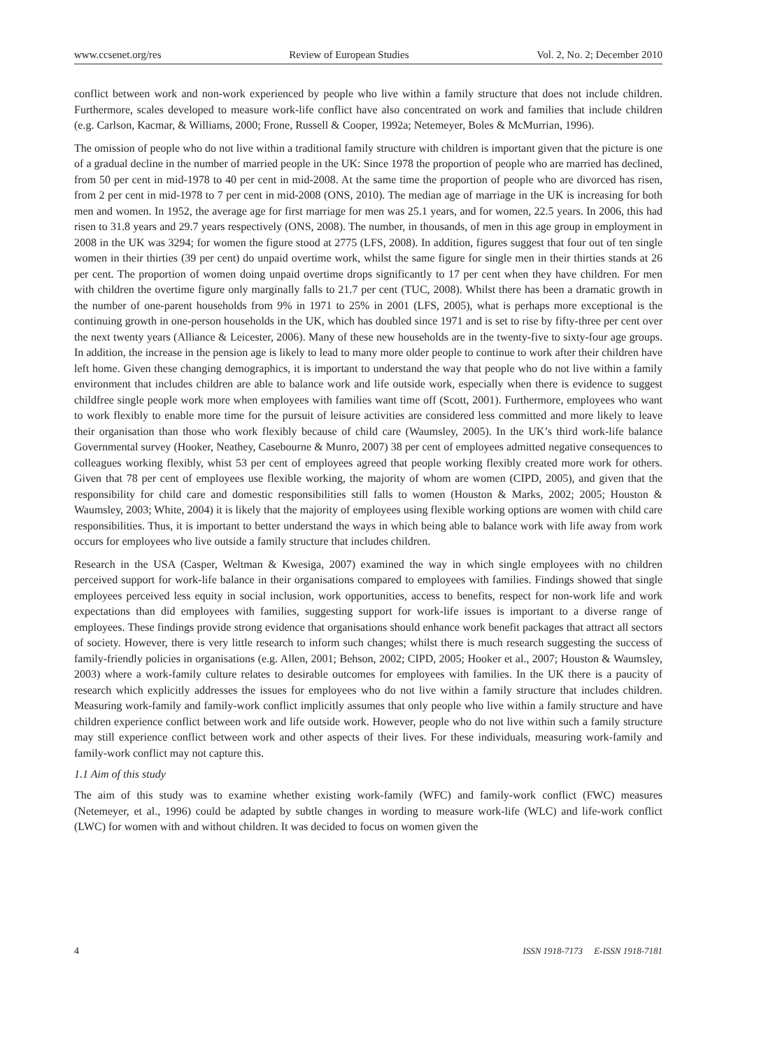www.ccsenet.org/res Review of European Studies Vol. 2, No. 2; December 2010
conflict between work and non-work experienced by people who live within a family structure that does not include children. Furthermore, scales developed to measure work-life conflict have also concentrated on work and families that include children (e.g. Carlson, Kacmar, & Williams, 2000; Frone, Russell & Cooper, 1992a; Netemeyer, Boles & McMurrian, 1996).
The omission of people who do not live within a traditional family structure with children is important given that the picture is one of a gradual decline in the number of married people in the UK: Since 1978 the proportion of people who are married has declined, from 50 per cent in mid-1978 to 40 per cent in mid-2008. At the same time the proportion of people who are divorced has risen, from 2 per cent in mid-1978 to 7 per cent in mid-2008 (ONS, 2010). The median age of marriage in the UK is increasing for both men and women. In 1952, the average age for first marriage for men was 25.1 years, and for women, 22.5 years. In 2006, this had risen to 31.8 years and 29.7 years respectively (ONS, 2008). The number, in thousands, of men in this age group in employment in 2008 in the UK was 3294; for women the figure stood at 2775 (LFS, 2008). In addition, figures suggest that four out of ten single women in their thirties (39 per cent) do unpaid overtime work, whilst the same figure for single men in their thirties stands at 26 per cent. The proportion of women doing unpaid overtime drops significantly to 17 per cent when they have children. For men with children the overtime figure only marginally falls to 21.7 per cent (TUC, 2008). Whilst there has been a dramatic growth in the number of one-parent households from 9% in 1971 to 25% in 2001 (LFS, 2005), what is perhaps more exceptional is the continuing growth in one-person households in the UK, which has doubled since 1971 and is set to rise by fifty-three per cent over the next twenty years (Alliance & Leicester, 2006). Many of these new households are in the twenty-five to sixty-four age groups. In addition, the increase in the pension age is likely to lead to many more older people to continue to work after their children have left home. Given these changing demographics, it is important to understand the way that people who do not live within a family environment that includes children are able to balance work and life outside work, especially when there is evidence to suggest childfree single people work more when employees with families want time off (Scott, 2001). Furthermore, employees who want to work flexibly to enable more time for the pursuit of leisure activities are considered less committed and more likely to leave their organisation than those who work flexibly because of child care (Waumsley, 2005). In the UK’s third work-life balance Governmental survey (Hooker, Neathey, Casebourne & Munro, 2007) 38 per cent of employees admitted negative consequences to colleagues working flexibly, whist 53 per cent of employees agreed that people working flexibly created more work for others. Given that 78 per cent of employees use flexible working, the majority of whom are women (CIPD, 2005), and given that the responsibility for child care and domestic responsibilities still falls to women (Houston & Marks, 2002; 2005; Houston & Waumsley, 2003; White, 2004) it is likely that the majority of employees using flexible working options are women with child care responsibilities. Thus, it is important to better understand the ways in which being able to balance work with life away from work occurs for employees who live outside a family structure that includes children.
Research in the USA (Casper, Weltman & Kwesiga, 2007) examined the way in which single employees with no children perceived support for work-life balance in their organisations compared to employees with families. Findings showed that single employees perceived less equity in social inclusion, work opportunities, access to benefits, respect for non-work life and work expectations than did employees with families, suggesting support for work-life issues is important to a diverse range of employees. These findings provide strong evidence that organisations should enhance work benefit packages that attract all sectors of society. However, there is very little research to inform such changes; whilst there is much research suggesting the success of family-friendly policies in organisations (e.g. Allen, 2001; Behson, 2002; CIPD, 2005; Hooker et al., 2007; Houston & Waumsley, 2003) where a work-family culture relates to desirable outcomes for employees with families. In the UK there is a paucity of research which explicitly addresses the issues for employees who do not live within a family structure that includes children. Measuring work-family and family-work conflict implicitly assumes that only people who live within a family structure and have children experience conflict between work and life outside work. However, people who do not live within such a family structure may still experience conflict between work and other aspects of their lives. For these individuals, measuring work-family and family-work conflict may not capture this.
1.1 Aim of this study
The aim of this study was to examine whether existing work-family (WFC) and family-work conflict (FWC) measures (Netemeyer, et al., 1996) could be adapted by subtle changes in wording to measure work-life (WLC) and life-work conflict (LWC) for women with and without children. It was decided to focus on women given the
4 ISSN 1918-7173 E-ISSN 1918-7181